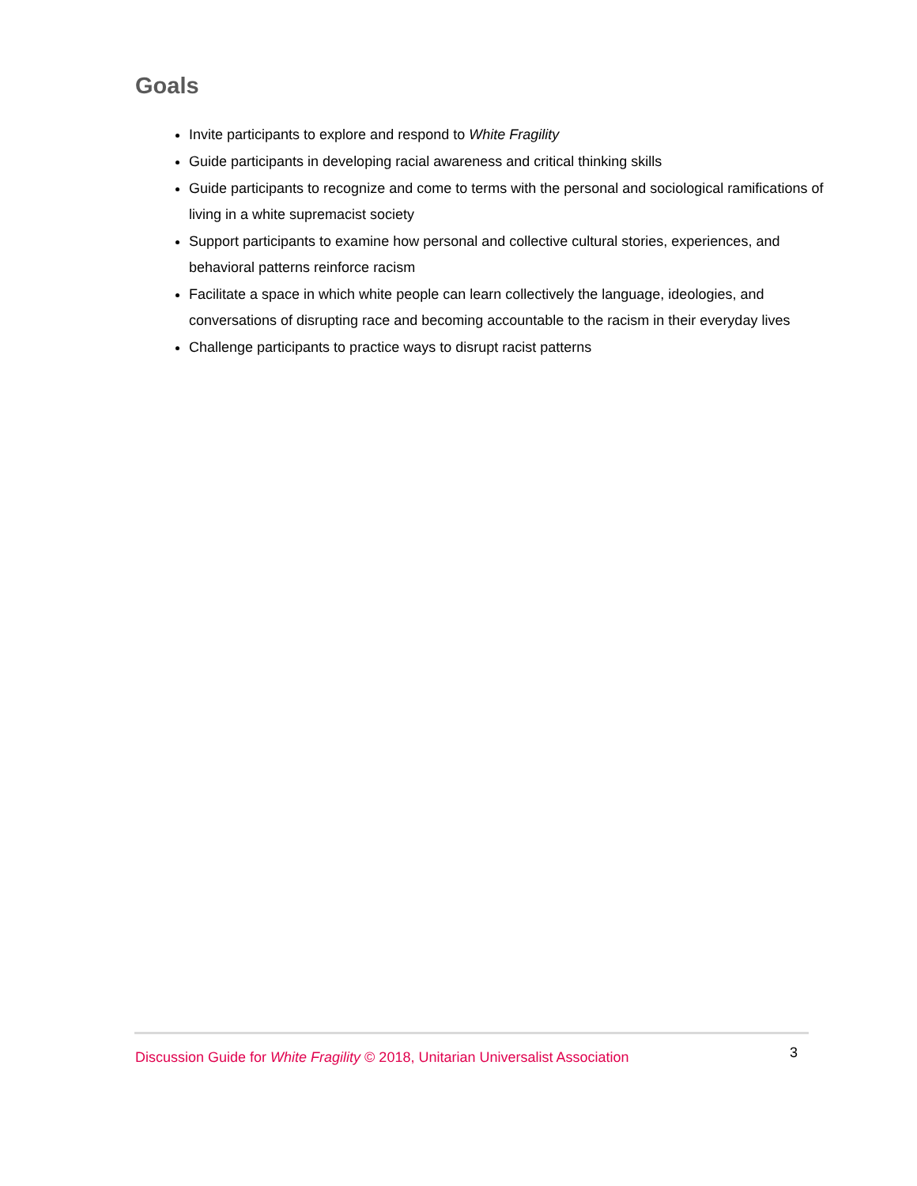Goals
Invite participants to explore and respond to White Fragility
Guide participants in developing racial awareness and critical thinking skills
Guide participants to recognize and come to terms with the personal and sociological ramifications of living in a white supremacist society
Support participants to examine how personal and collective cultural stories, experiences, and behavioral patterns reinforce racism
Facilitate a space in which white people can learn collectively the language, ideologies, and conversations of disrupting race and becoming accountable to the racism in their everyday lives
Challenge participants to practice ways to disrupt racist patterns
Discussion Guide for White Fragility © 2018, Unitarian Universalist Association 3